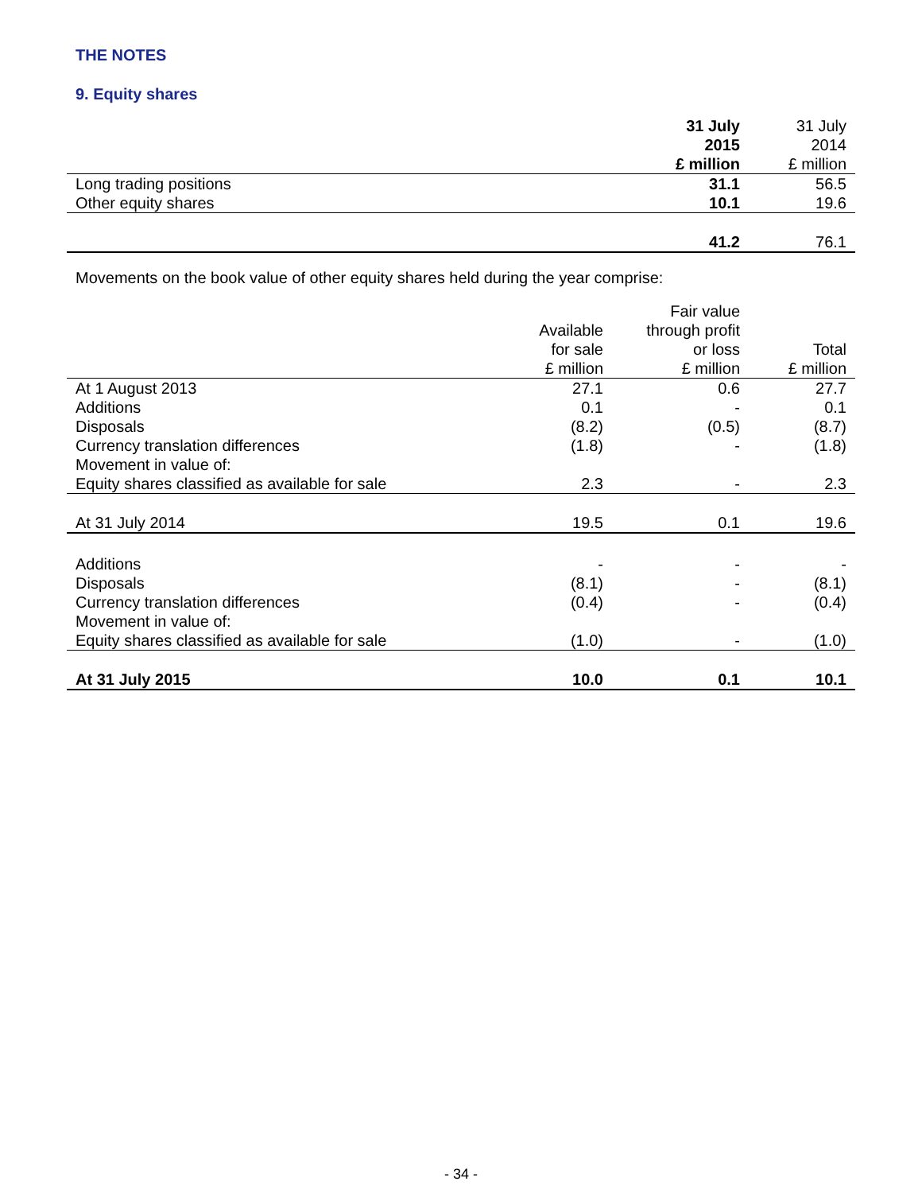THE NOTES
9. Equity shares
| | 31 July 2015 £ million | 31 July 2014 £ million |
| --- | --- | --- |
| Long trading positions | 31.1 | 56.5 |
| Other equity shares | 10.1 | 19.6 |
| | 41.2 | 76.1 |
Movements on the book value of other equity shares held during the year comprise:
| | Available for sale £ million | Fair value through profit or loss £ million | Total £ million |
| --- | --- | --- | --- |
| At 1 August 2013 | 27.1 | 0.6 | 27.7 |
| Additions | 0.1 | - | 0.1 |
| Disposals | (8.2) | (0.5) | (8.7) |
| Currency translation differences | (1.8) | - | (1.8) |
| Movement in value of: | | | |
| Equity shares classified as available for sale | 2.3 | - | 2.3 |
| At 31 July 2014 | 19.5 | 0.1 | 19.6 |
| Additions | - | - | - |
| Disposals | (8.1) | - | (8.1) |
| Currency translation differences | (0.4) | - | (0.4) |
| Movement in value of: | | | |
| Equity shares classified as available for sale | (1.0) | - | (1.0) |
| At 31 July 2015 | 10.0 | 0.1 | 10.1 |
- 34 -